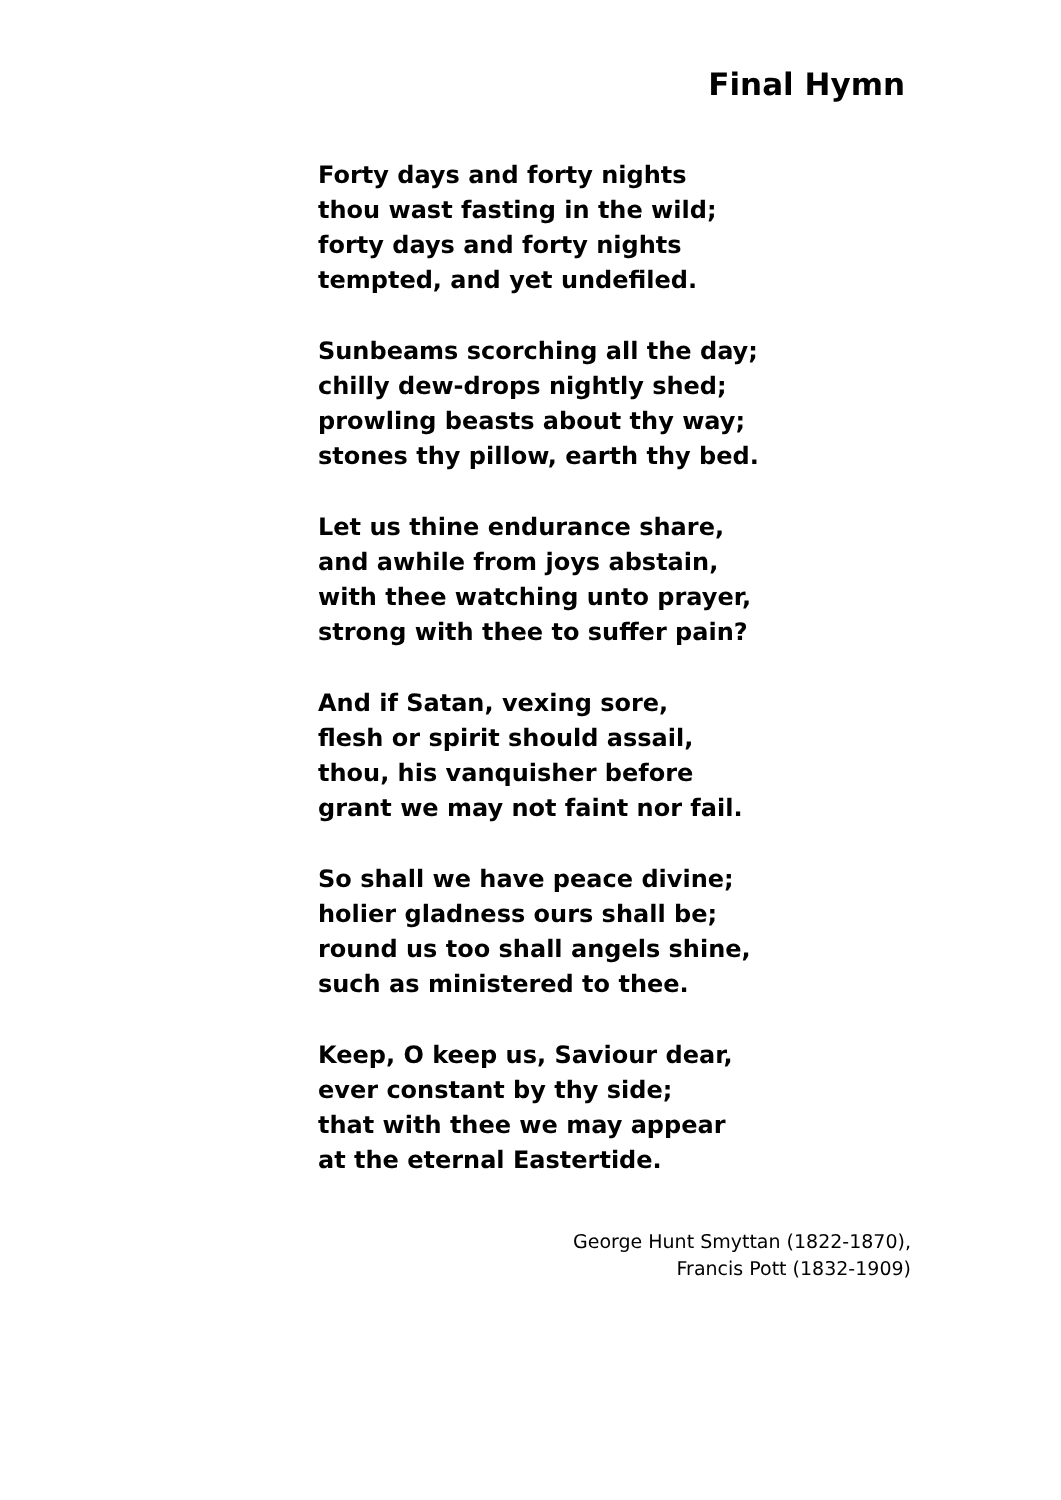Final Hymn
Forty days and forty nights
thou wast fasting in the wild;
forty days and forty nights
tempted, and yet undefiled.
Sunbeams scorching all the day;
chilly dew-drops nightly shed;
prowling beasts about thy way;
stones thy pillow, earth thy bed.
Let us thine endurance share,
and awhile from joys abstain,
with thee watching unto prayer,
strong with thee to suffer pain?
And if Satan, vexing sore,
flesh or spirit should assail,
thou, his vanquisher before
grant we may not faint nor fail.
So shall we have peace divine;
holier gladness ours shall be;
round us too shall angels shine,
such as ministered to thee.
Keep, O keep us, Saviour dear,
ever constant by thy side;
that with thee we may appear
at the eternal Eastertide.
George Hunt Smyttan (1822-1870),
Francis Pott (1832-1909)